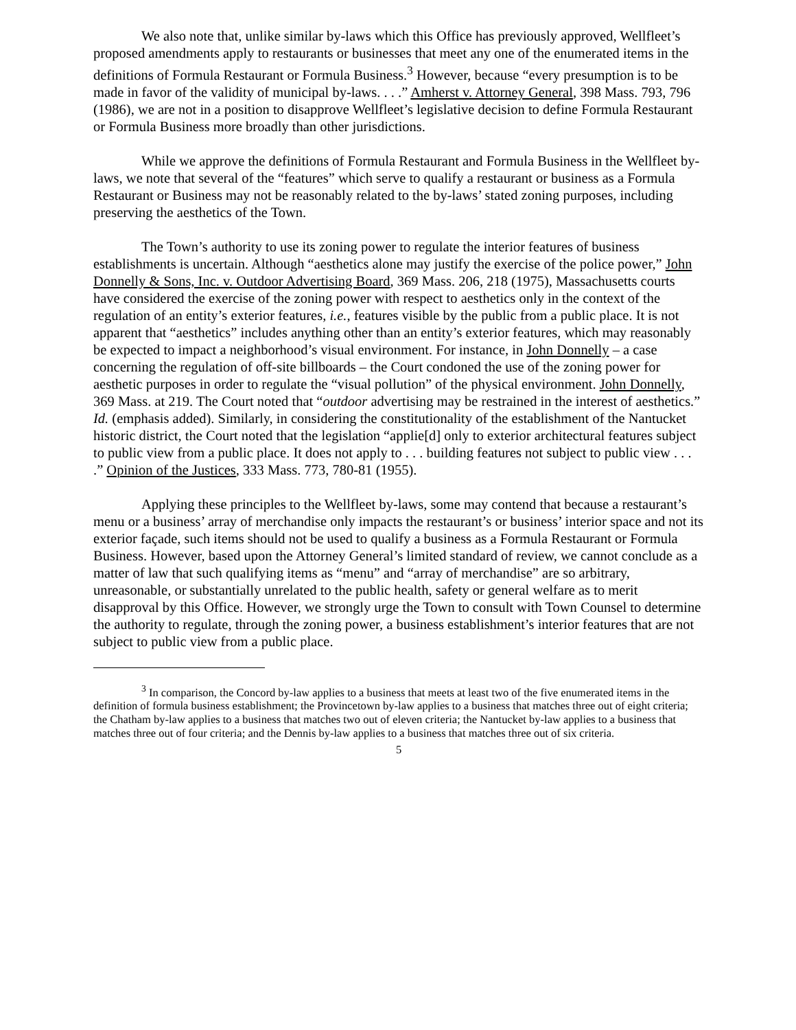We also note that, unlike similar by-laws which this Office has previously approved, Wellfleet’s proposed amendments apply to restaurants or businesses that meet any one of the enumerated items in the definitions of Formula Restaurant or Formula Business.<sup>3</sup> However, because “every presumption is to be made in favor of the validity of municipal by-laws. . . .” Amherst v. Attorney General, 398 Mass. 793, 796 (1986), we are not in a position to disapprove Wellfleet’s legislative decision to define Formula Restaurant or Formula Business more broadly than other jurisdictions.
While we approve the definitions of Formula Restaurant and Formula Business in the Wellfleet by-laws, we note that several of the “features” which serve to qualify a restaurant or business as a Formula Restaurant or Business may not be reasonably related to the by-laws’ stated zoning purposes, including preserving the aesthetics of the Town.
The Town’s authority to use its zoning power to regulate the interior features of business establishments is uncertain. Although “aesthetics alone may justify the exercise of the police power,” John Donnelly & Sons, Inc. v. Outdoor Advertising Board, 369 Mass. 206, 218 (1975), Massachusetts courts have considered the exercise of the zoning power with respect to aesthetics only in the context of the regulation of an entity’s exterior features, i.e., features visible by the public from a public place. It is not apparent that “aesthetics” includes anything other than an entity’s exterior features, which may reasonably be expected to impact a neighborhood’s visual environment. For instance, in John Donnelly – a case concerning the regulation of off-site billboards – the Court condoned the use of the zoning power for aesthetic purposes in order to regulate the “visual pollution” of the physical environment. John Donnelly, 369 Mass. at 219. The Court noted that “outdoor advertising may be restrained in the interest of aesthetics.” Id. (emphasis added). Similarly, in considering the constitutionality of the establishment of the Nantucket historic district, the Court noted that the legislation “applie[d] only to exterior architectural features subject to public view from a public place. It does not apply to . . . building features not subject to public view . . . .” Opinion of the Justices, 333 Mass. 773, 780-81 (1955).
Applying these principles to the Wellfleet by-laws, some may contend that because a restaurant’s menu or a business’ array of merchandise only impacts the restaurant’s or business’ interior space and not its exterior façade, such items should not be used to qualify a business as a Formula Restaurant or Formula Business. However, based upon the Attorney General’s limited standard of review, we cannot conclude as a matter of law that such qualifying items as “menu” and “array of merchandise” are so arbitrary, unreasonable, or substantially unrelated to the public health, safety or general welfare as to merit disapproval by this Office. However, we strongly urge the Town to consult with Town Counsel to determine the authority to regulate, through the zoning power, a business establishment’s interior features that are not subject to public view from a public place.
<sup>3</sup> In comparison, the Concord by-law applies to a business that meets at least two of the five enumerated items in the definition of formula business establishment; the Provincetown by-law applies to a business that matches three out of eight criteria; the Chatham by-law applies to a business that matches two out of eleven criteria; the Nantucket by-law applies to a business that matches three out of four criteria; and the Dennis by-law applies to a business that matches three out of six criteria.
5